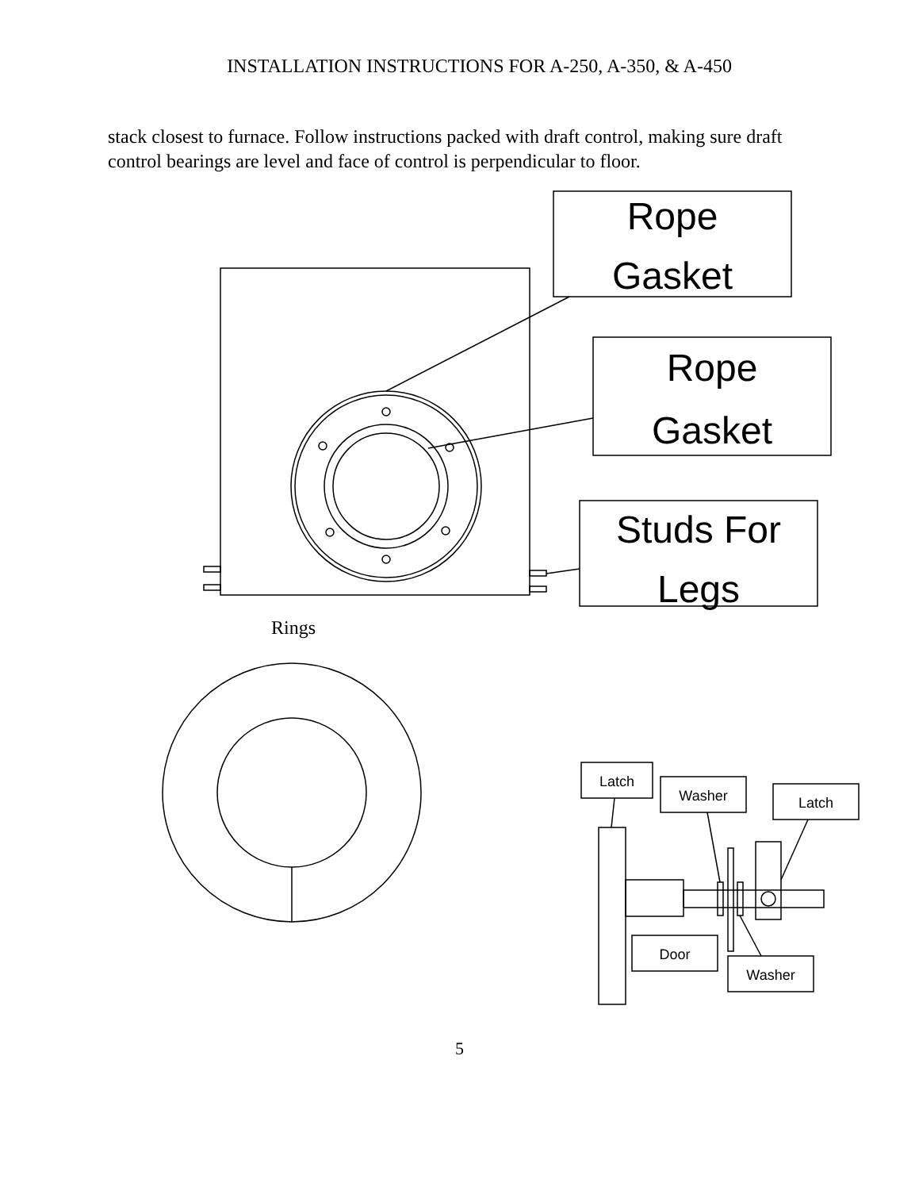INSTALLATION INSTRUCTIONS FOR A-250, A-350, & A-450
stack closest to furnace. Follow instructions packed with draft control, making sure draft control bearings are level and face of control is perpendicular to floor.
Rope
Gasket
Rope
Gasket
Studs For
Legs
Latch
Washer
Latch
Door
Washer
Rings
5